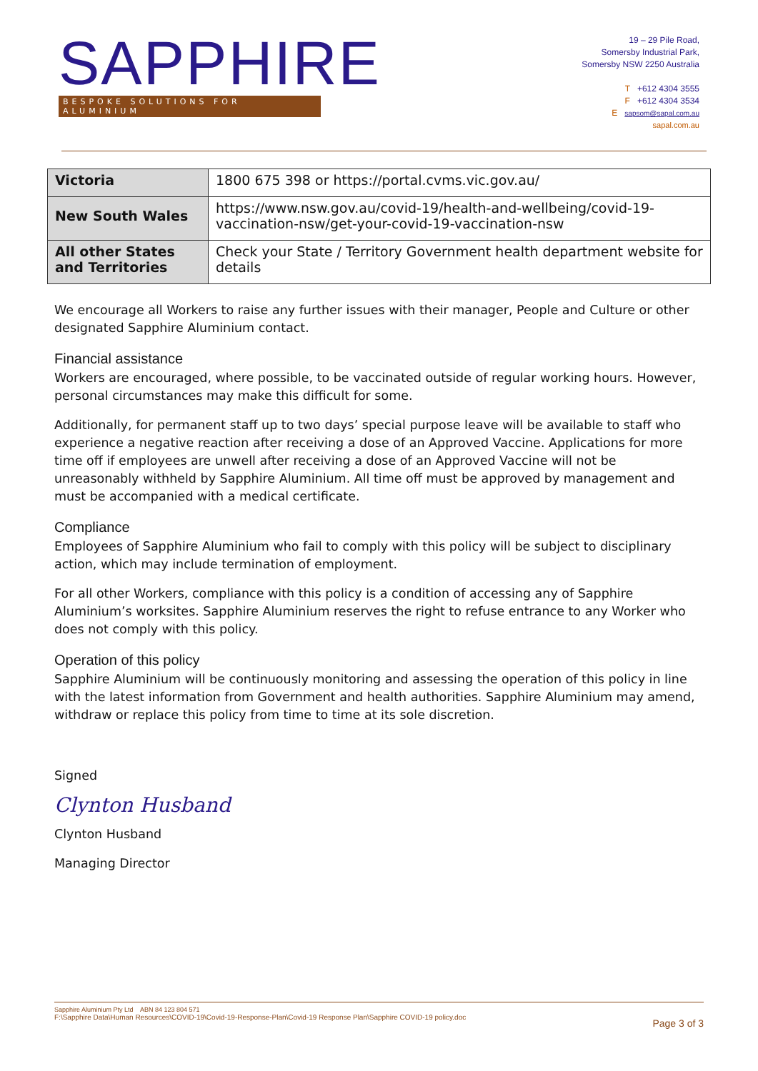SAPPHIRE
BESPOKE SOLUTIONS FOR ALUMINIUM
19 – 29 Pile Road,
Somersby Industrial Park,
Somersby NSW 2250 Australia
T +612 4304 3555
F +612 4304 3534
E sapsom@sapal.com.au
sapal.com.au
| Victoria | 1800 675 398 or https://portal.cvms.vic.gov.au/ |
| New South Wales | https://www.nsw.gov.au/covid-19/health-and-wellbeing/covid-19-vaccination-nsw/get-your-covid-19-vaccination-nsw |
| All other States and Territories | Check your State / Territory Government health department website for details |
We encourage all Workers to raise any further issues with their manager, People and Culture or other designated Sapphire Aluminium contact.
Financial assistance
Workers are encouraged, where possible, to be vaccinated outside of regular working hours. However, personal circumstances may make this difficult for some.
Additionally, for permanent staff up to two days’ special purpose leave will be available to staff who experience a negative reaction after receiving a dose of an Approved Vaccine. Applications for more time off if employees are unwell after receiving a dose of an Approved Vaccine will not be unreasonably withheld by Sapphire Aluminium. All time off must be approved by management and must be accompanied with a medical certificate.
Compliance
Employees of Sapphire Aluminium who fail to comply with this policy will be subject to disciplinary action, which may include termination of employment.
For all other Workers, compliance with this policy is a condition of accessing any of Sapphire Aluminium’s worksites. Sapphire Aluminium reserves the right to refuse entrance to any Worker who does not comply with this policy.
Operation of this policy
Sapphire Aluminium will be continuously monitoring and assessing the operation of this policy in line with the latest information from Government and health authorities. Sapphire Aluminium may amend, withdraw or replace this policy from time to time at its sole discretion.
Signed
Clynton Husband
Clynton Husband
Managing Director
Sapphire Aluminium Pty Ltd ABN 84 123 804 571
F:\Sapphire Data\Human Resources\COVID-19\Covid-19-Response-Plan\Covid-19 Response Plan\Sapphire COVID-19 policy.doc
Page 3 of 3